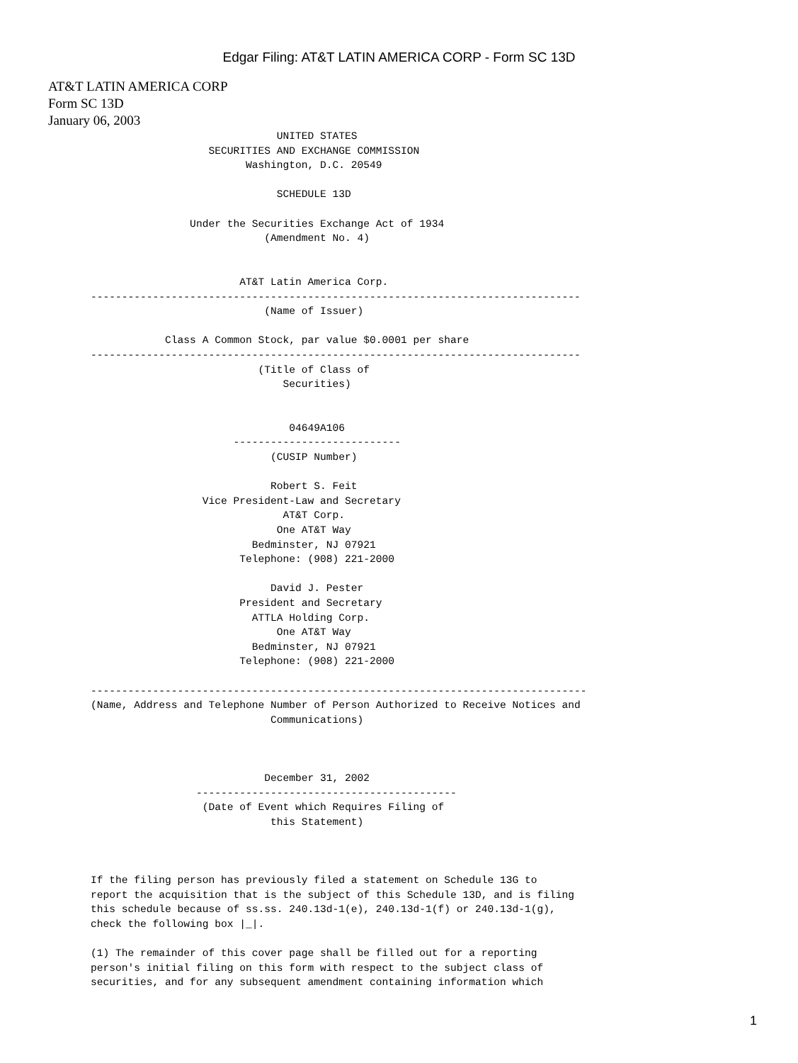Edgar Filing: AT&T LATIN AMERICA CORP - Form SC 13D
AT&T LATIN AMERICA CORP
Form SC 13D
January 06, 2003
                              UNITED STATES
                   SECURITIES AND EXCHANGE COMMISSION
                         Washington, D.C. 20549

                              SCHEDULE 13D

                Under the Securities Exchange Act of 1934
                            (Amendment No. 4)


                        AT&T Latin America Corp.
-------------------------------------------------------------------------------
                            (Name of Issuer)

            Class A Common Stock, par value $0.0001 per share
-------------------------------------------------------------------------------
                           (Title of Class of
                               Securities)


                                04649A106
                       ---------------------------
                             (CUSIP Number)

                             Robert S. Feit
                  Vice President-Law and Secretary
                               AT&T Corp.
                              One AT&T Way
                          Bedminster, NJ 07921
                        Telephone: (908) 221-2000

                             David J. Pester
                        President and Secretary
                          ATTLA Holding Corp.
                              One AT&T Way
                          Bedminster, NJ 07921
                        Telephone: (908) 221-2000

--------------------------------------------------------------------------------
(Name, Address and Telephone Number of Person Authorized to Receive Notices and
                             Communications)



                            December 31, 2002
                 ------------------------------------------
                  (Date of Event which Requires Filing of
                             this Statement)



If the filing person has previously filed a statement on Schedule 13G to
report the acquisition that is the subject of this Schedule 13D, and is filing
this schedule because of ss.ss. 240.13d-1(e), 240.13d-1(f) or 240.13d-1(g),
check the following box |_|.

(1) The remainder of this cover page shall be filled out for a reporting
person's initial filing on this form with respect to the subject class of
securities, and for any subsequent amendment containing information which
1